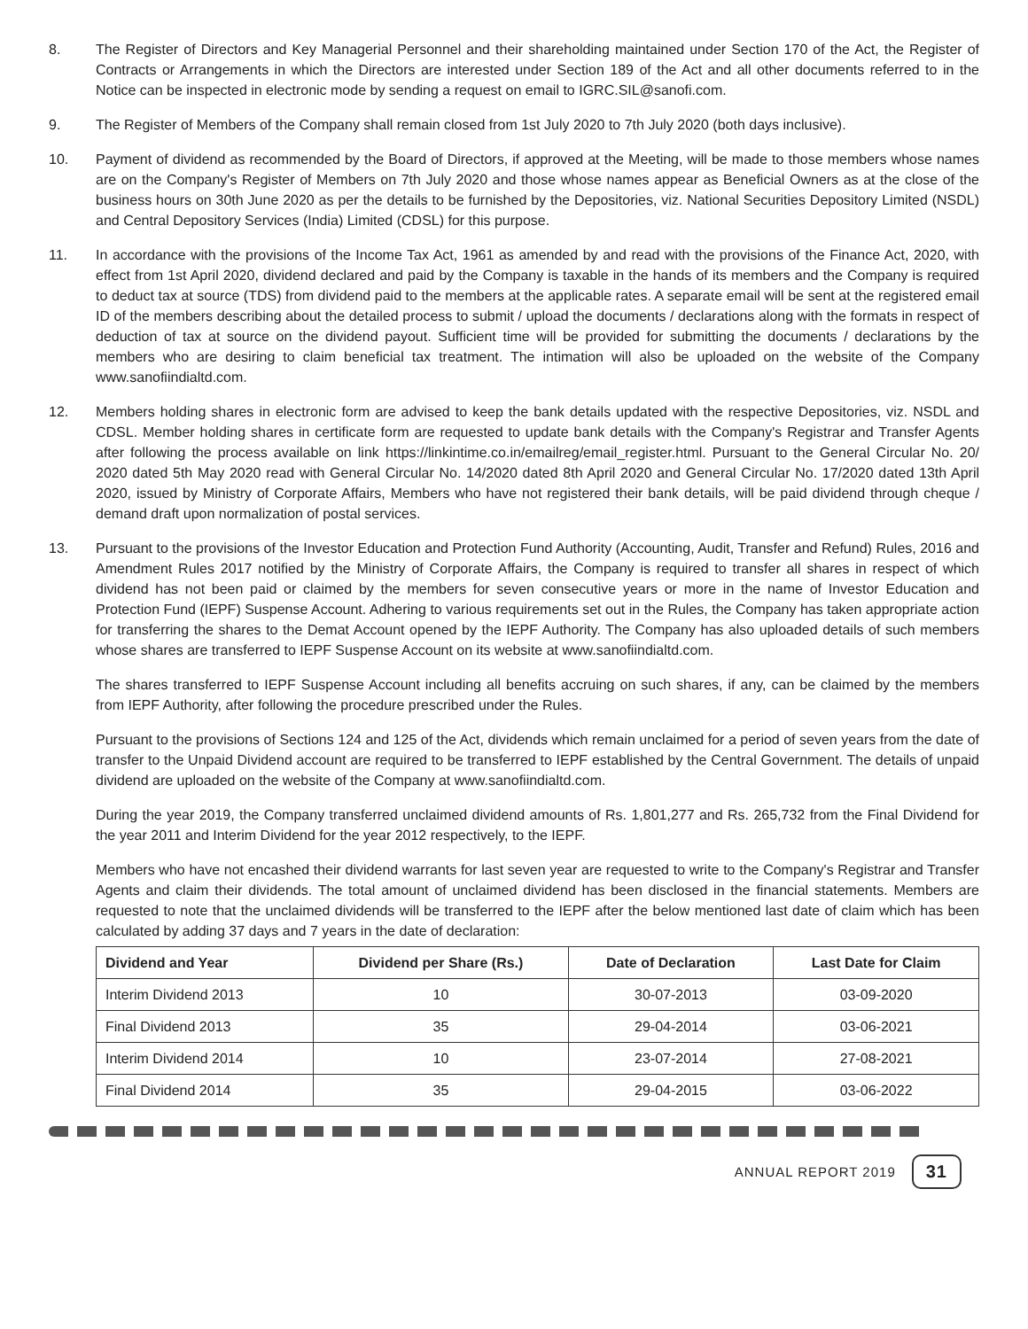8. The Register of Directors and Key Managerial Personnel and their shareholding maintained under Section 170 of the Act, the Register of Contracts or Arrangements in which the Directors are interested under Section 189 of the Act and all other documents referred to in the Notice can be inspected in electronic mode by sending a request on email to IGRC.SIL@sanofi.com.
9. The Register of Members of the Company shall remain closed from 1st July 2020 to 7th July 2020 (both days inclusive).
10. Payment of dividend as recommended by the Board of Directors, if approved at the Meeting, will be made to those members whose names are on the Company's Register of Members on 7th July 2020 and those whose names appear as Beneficial Owners as at the close of the business hours on 30th June 2020 as per the details to be furnished by the Depositories, viz. National Securities Depository Limited (NSDL) and Central Depository Services (India) Limited (CDSL) for this purpose.
11. In accordance with the provisions of the Income Tax Act, 1961 as amended by and read with the provisions of the Finance Act, 2020, with effect from 1st April 2020, dividend declared and paid by the Company is taxable in the hands of its members and the Company is required to deduct tax at source (TDS) from dividend paid to the members at the applicable rates. A separate email will be sent at the registered email ID of the members describing about the detailed process to submit / upload the documents / declarations along with the formats in respect of deduction of tax at source on the dividend payout. Sufficient time will be provided for submitting the documents / declarations by the members who are desiring to claim beneficial tax treatment. The intimation will also be uploaded on the website of the Company www.sanofiindialtd.com.
12. Members holding shares in electronic form are advised to keep the bank details updated with the respective Depositories, viz. NSDL and CDSL. Member holding shares in certificate form are requested to update bank details with the Company's Registrar and Transfer Agents after following the process available on link https://linkintime.co.in/emailreg/email_register.html. Pursuant to the General Circular No. 20/ 2020 dated 5th May 2020 read with General Circular No. 14/2020 dated 8th April 2020 and General Circular No. 17/2020 dated 13th April 2020, issued by Ministry of Corporate Affairs, Members who have not registered their bank details, will be paid dividend through cheque / demand draft upon normalization of postal services.
13. Pursuant to the provisions of the Investor Education and Protection Fund Authority (Accounting, Audit, Transfer and Refund) Rules, 2016 and Amendment Rules 2017 notified by the Ministry of Corporate Affairs, the Company is required to transfer all shares in respect of which dividend has not been paid or claimed by the members for seven consecutive years or more in the name of Investor Education and Protection Fund (IEPF) Suspense Account. Adhering to various requirements set out in the Rules, the Company has taken appropriate action for transferring the shares to the Demat Account opened by the IEPF Authority. The Company has also uploaded details of such members whose shares are transferred to IEPF Suspense Account on its website at www.sanofiindialtd.com.
The shares transferred to IEPF Suspense Account including all benefits accruing on such shares, if any, can be claimed by the members from IEPF Authority, after following the procedure prescribed under the Rules.
Pursuant to the provisions of Sections 124 and 125 of the Act, dividends which remain unclaimed for a period of seven years from the date of transfer to the Unpaid Dividend account are required to be transferred to IEPF established by the Central Government. The details of unpaid dividend are uploaded on the website of the Company at www.sanofiindialtd.com.
During the year 2019, the Company transferred unclaimed dividend amounts of Rs. 1,801,277 and Rs. 265,732 from the Final Dividend for the year 2011 and Interim Dividend for the year 2012 respectively, to the IEPF.
Members who have not encashed their dividend warrants for last seven year are requested to write to the Company's Registrar and Transfer Agents and claim their dividends. The total amount of unclaimed dividend has been disclosed in the financial statements. Members are requested to note that the unclaimed dividends will be transferred to the IEPF after the below mentioned last date of claim which has been calculated by adding 37 days and 7 years in the date of declaration:
| Dividend and Year | Dividend per Share (Rs.) | Date of Declaration | Last Date for Claim |
| --- | --- | --- | --- |
| Interim Dividend 2013 | 10 | 30-07-2013 | 03-09-2020 |
| Final Dividend 2013 | 35 | 29-04-2014 | 03-06-2021 |
| Interim Dividend 2014 | 10 | 23-07-2014 | 27-08-2021 |
| Final Dividend 2014 | 35 | 29-04-2015 | 03-06-2022 |
ANNUAL REPORT 2019 31